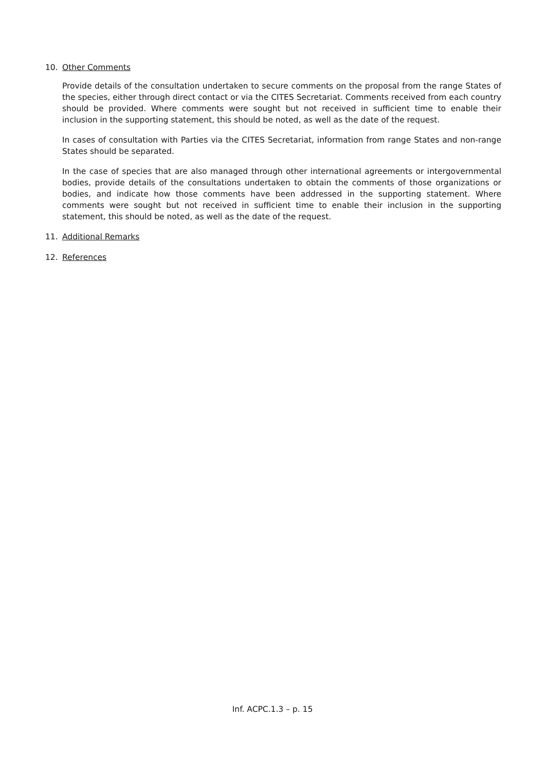10. Other Comments
Provide details of the consultation undertaken to secure comments on the proposal from the range States of the species, either through direct contact or via the CITES Secretariat. Comments received from each country should be provided. Where comments were sought but not received in sufficient time to enable their inclusion in the supporting statement, this should be noted, as well as the date of the request.
In cases of consultation with Parties via the CITES Secretariat, information from range States and non-range States should be separated.
In the case of species that are also managed through other international agreements or intergovernmental bodies, provide details of the consultations undertaken to obtain the comments of those organizations or bodies, and indicate how those comments have been addressed in the supporting statement. Where comments were sought but not received in sufficient time to enable their inclusion in the supporting statement, this should be noted, as well as the date of the request.
11. Additional Remarks
12. References
Inf. ACPC.1.3 – p. 15